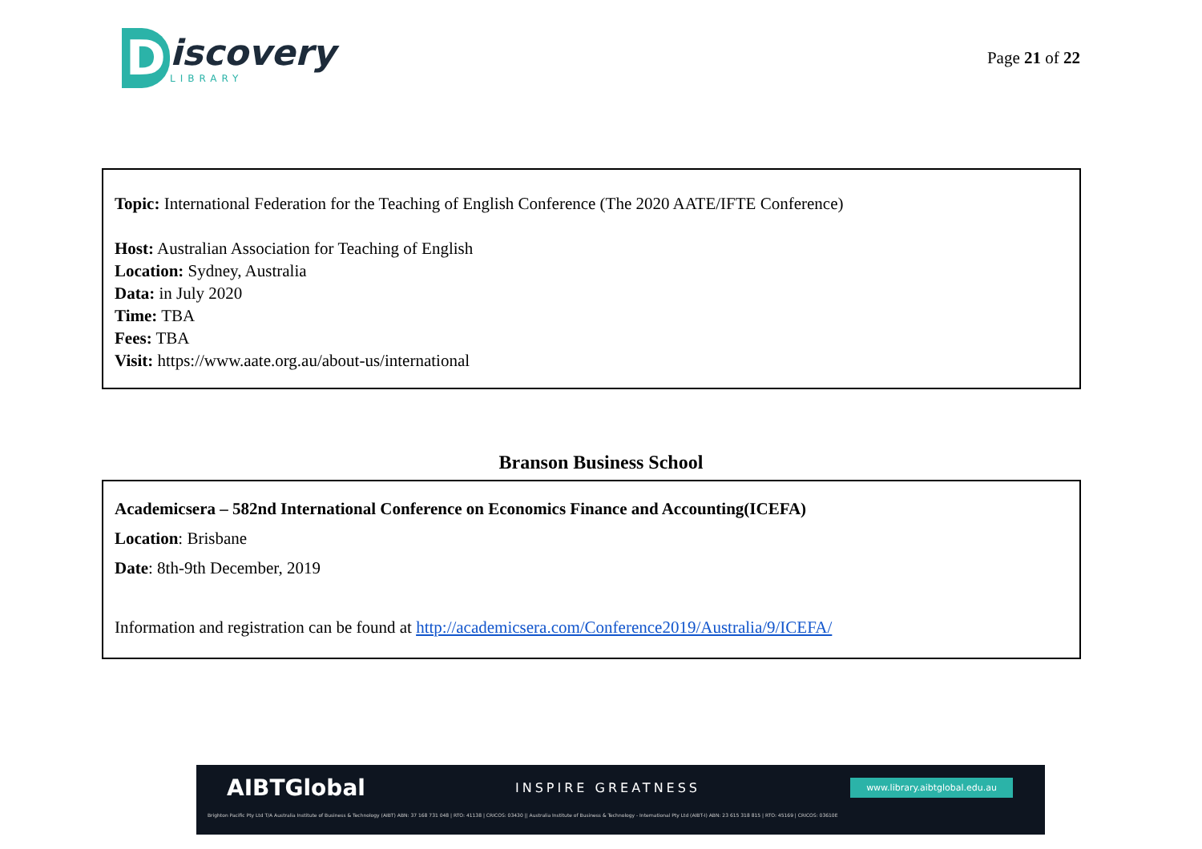D
iscovery
LIBRARY
Page 21 of 22
Topic: International Federation for the Teaching of English Conference (The 2020 AATE/IFTE Conference)
Host: Australian Association for Teaching of English
Location: Sydney, Australia
Data: in July 2020
Time: TBA
Fees: TBA
Visit: https://www.aate.org.au/about-us/international
Branson Business School
Academicsera – 582nd International Conference on Economics Finance and Accounting(ICEFA)
Location: Brisbane
Date: 8th-9th December, 2019
Information and registration can be found at http://academicsera.com/Conference2019/Australia/9/ICEFA/
AIBTGlobal INSPIRE GREATNESS www.library.aibtglobal.edu.au
Brighton Pacific Pty Ltd T/A Australia Institute of Business & Technology (AIBT) ABN: 37 168 731 048 | RTO: 41138 | CRICOS: 03430 || Australia Institute of Business & Technology - International Pty Ltd (AIBT-I) ABN: 23 615 318 815 | RTO: 45169 | CRICOS: 03610E